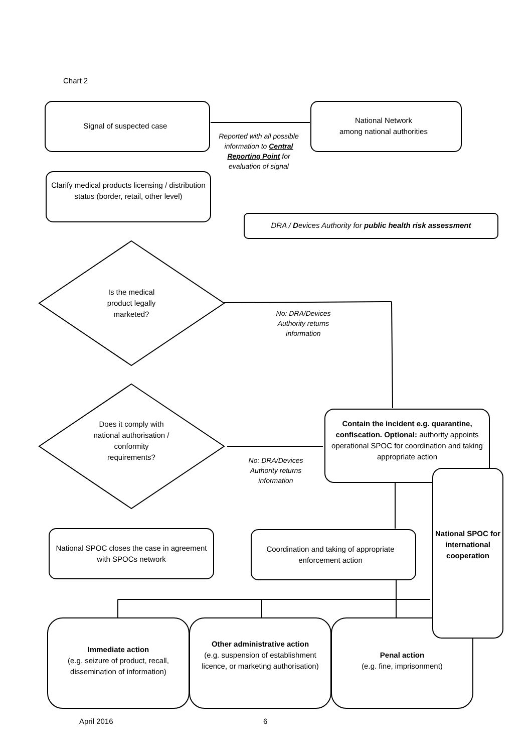Chart 2
Signal of suspected case
National Network
among national authorities
Reported with all possible information to Central Reporting Point for evaluation of signal
Clarify medical products licensing / distribution status (border, retail, other level)
DRA / Devices Authority for public health risk assessment
Is the medical product legally marketed?
No: DRA/Devices Authority returns information
Does it comply with national authorisation / conformity requirements?
No: DRA/Devices Authority returns information
Contain the incident e.g. quarantine, confiscation. Optional: authority appoints operational SPOC for coordination and taking appropriate action
National SPOC closes the case in agreement with SPOCs network
Coordination and taking of appropriate enforcement action
National SPOC for international cooperation
Immediate action
(e.g. seizure of product, recall, dissemination of information)
Other administrative action
(e.g. suspension of establishment licence, or marketing authorisation)
Penal action
(e.g. fine, imprisonment)
April 2016 6